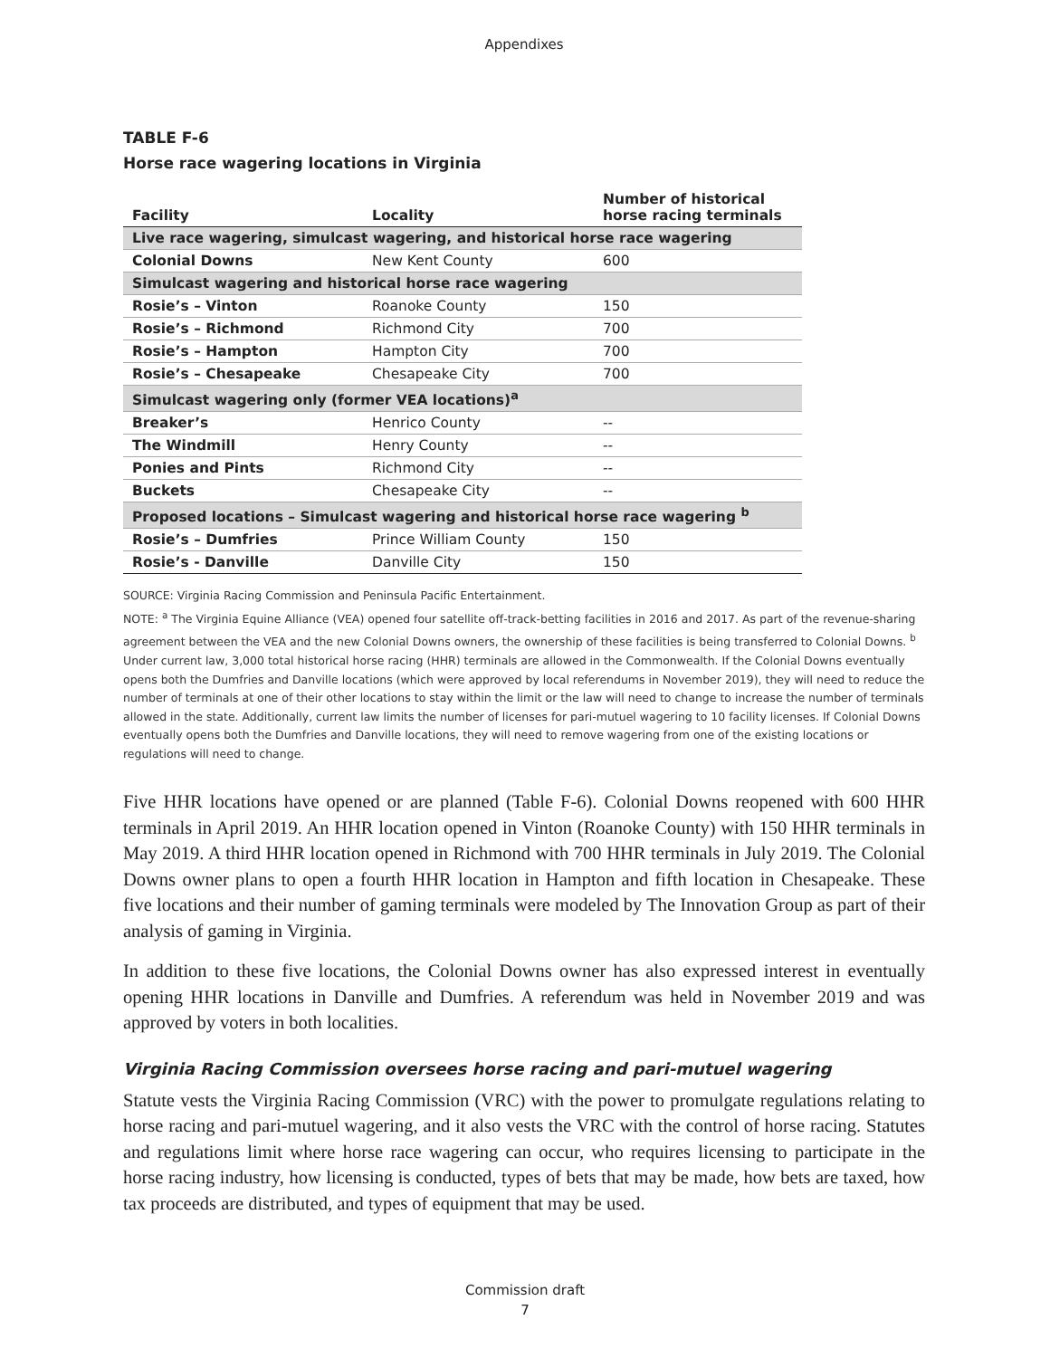Appendixes
TABLE F-6
Horse race wagering locations in Virginia
| Facility | Locality | Number of historical horse racing terminals |
| --- | --- | --- |
| Live race wagering, simulcast wagering, and historical horse race wagering | | |
| Colonial Downs | New Kent County | 600 |
| Simulcast wagering and historical horse race wagering | | |
| Rosie’s – Vinton | Roanoke County | 150 |
| Rosie’s – Richmond | Richmond City | 700 |
| Rosie’s – Hampton | Hampton City | 700 |
| Rosie’s – Chesapeake | Chesapeake City | 700 |
| Simulcast wagering only (former VEA locations)<sup>a</sup> | | |
| Breaker’s | Henrico County | -- |
| The Windmill | Henry County | -- |
| Ponies and Pints | Richmond City | -- |
| Buckets | Chesapeake City | -- |
| Proposed locations – Simulcast wagering and historical horse race wagering <sup>b</sup> | | |
| Rosie’s – Dumfries | Prince William County | 150 |
| Rosie’s - Danville | Danville City | 150 |
SOURCE: Virginia Racing Commission and Peninsula Pacific Entertainment.
NOTE: <sup>a</sup> The Virginia Equine Alliance (VEA) opened four satellite off-track-betting facilities in 2016 and 2017. As part of the revenue-sharing agreement between the VEA and the new Colonial Downs owners, the ownership of these facilities is being transferred to Colonial Downs. <sup>b</sup> Under current law, 3,000 total historical horse racing (HHR) terminals are allowed in the Commonwealth. If the Colonial Downs eventually opens both the Dumfries and Danville locations (which were approved by local referendums in November 2019), they will need to reduce the number of terminals at one of their other locations to stay within the limit or the law will need to change to increase the number of terminals allowed in the state. Additionally, current law limits the number of licenses for pari-mutuel wagering to 10 facility licenses. If Colonial Downs eventually opens both the Dumfries and Danville locations, they will need to remove wagering from one of the existing locations or regulations will need to change.
Five HHR locations have opened or are planned (Table F-6). Colonial Downs reopened with 600 HHR terminals in April 2019. An HHR location opened in Vinton (Roanoke County) with 150 HHR terminals in May 2019. A third HHR location opened in Richmond with 700 HHR terminals in July 2019. The Colonial Downs owner plans to open a fourth HHR location in Hampton and fifth location in Chesapeake. These five locations and their number of gaming terminals were modeled by The Innovation Group as part of their analysis of gaming in Virginia.
In addition to these five locations, the Colonial Downs owner has also expressed interest in eventually opening HHR locations in Danville and Dumfries. A referendum was held in November 2019 and was approved by voters in both localities.
Virginia Racing Commission oversees horse racing and pari-mutuel wagering
Statute vests the Virginia Racing Commission (VRC) with the power to promulgate regulations relating to horse racing and pari-mutuel wagering, and it also vests the VRC with the control of horse racing. Statutes and regulations limit where horse race wagering can occur, who requires licensing to participate in the horse racing industry, how licensing is conducted, types of bets that may be made, how bets are taxed, how tax proceeds are distributed, and types of equipment that may be used.
Commission draft
7